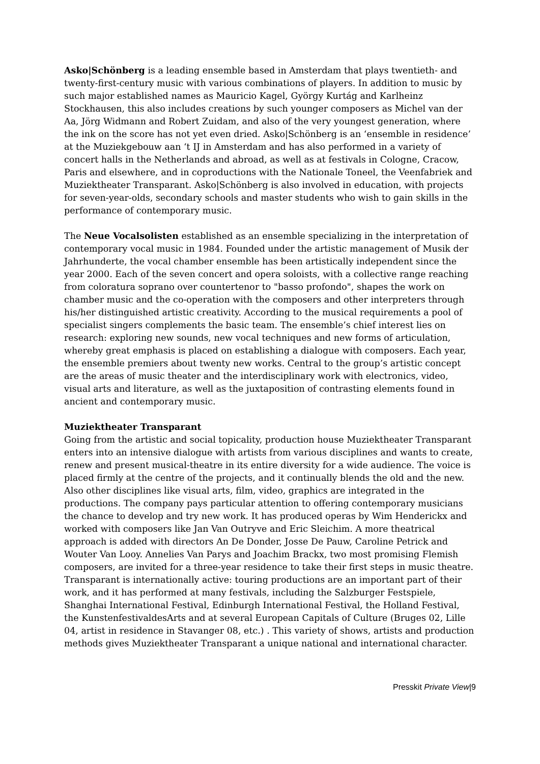Asko|Schönberg is a leading ensemble based in Amsterdam that plays twentieth- and twenty-first-century music with various combinations of players. In addition to music by such major established names as Mauricio Kagel, György Kurtág and Karlheinz Stockhausen, this also includes creations by such younger composers as Michel van der Aa, Jörg Widmann and Robert Zuidam, and also of the very youngest generation, where the ink on the score has not yet even dried. Asko|Schönberg is an ‘ensemble in residence’ at the Muziekgebouw aan ‘t IJ in Amsterdam and has also performed in a variety of concert halls in the Netherlands and abroad, as well as at festivals in Cologne, Cracow, Paris and elsewhere, and in coproductions with the Nationale Toneel, the Veenfabriek and Muziektheater Transparant. Asko|Schönberg is also involved in education, with projects for seven-year-olds, secondary schools and master students who wish to gain skills in the performance of contemporary music.
The Neue Vocalsolisten established as an ensemble specializing in the interpretation of contemporary vocal music in 1984. Founded under the artistic management of Musik der Jahrhunderte, the vocal chamber ensemble has been artistically independent since the year 2000. Each of the seven concert and opera soloists, with a collective range reaching from coloratura soprano over countertenor to "basso profondo", shapes the work on chamber music and the co-operation with the composers and other interpreters through his/her distinguished artistic creativity. According to the musical requirements a pool of specialist singers complements the basic team. The ensemble’s chief interest lies on research: exploring new sounds, new vocal techniques and new forms of articulation, whereby great emphasis is placed on establishing a dialogue with composers. Each year, the ensemble premiers about twenty new works. Central to the group’s artistic concept are the areas of music theater and the interdisciplinary work with electronics, video, visual arts and literature, as well as the juxtaposition of contrasting elements found in ancient and contemporary music.
Muziektheater Transparant
Going from the artistic and social topicality, production house Muziektheater Transparant enters into an intensive dialogue with artists from various disciplines and wants to create, renew and present musical-theatre in its entire diversity for a wide audience. The voice is placed firmly at the centre of the projects, and it continually blends the old and the new. Also other disciplines like visual arts, film, video, graphics are integrated in the productions. The company pays particular attention to offering contemporary musicians the chance to develop and try new work. It has produced operas by Wim Henderickx and worked with composers like Jan Van Outryve and Eric Sleichim. A more theatrical approach is added with directors An De Donder, Josse De Pauw, Caroline Petrick and Wouter Van Looy. Annelies Van Parys and Joachim Brackx, two most promising Flemish composers, are invited for a three-year residence to take their first steps in music theatre. Transparant is internationally active: touring productions are an important part of their work, and it has performed at many festivals, including the Salzburger Festspiele, Shanghai International Festival, Edinburgh International Festival, the Holland Festival, the KunstenfestivaldesArts and at several European Capitals of Culture (Bruges 02, Lille 04, artist in residence in Stavanger 08, etc.) . This variety of shows, artists and production methods gives Muziektheater Transparant a unique national and international character.
Presskit Private View|9